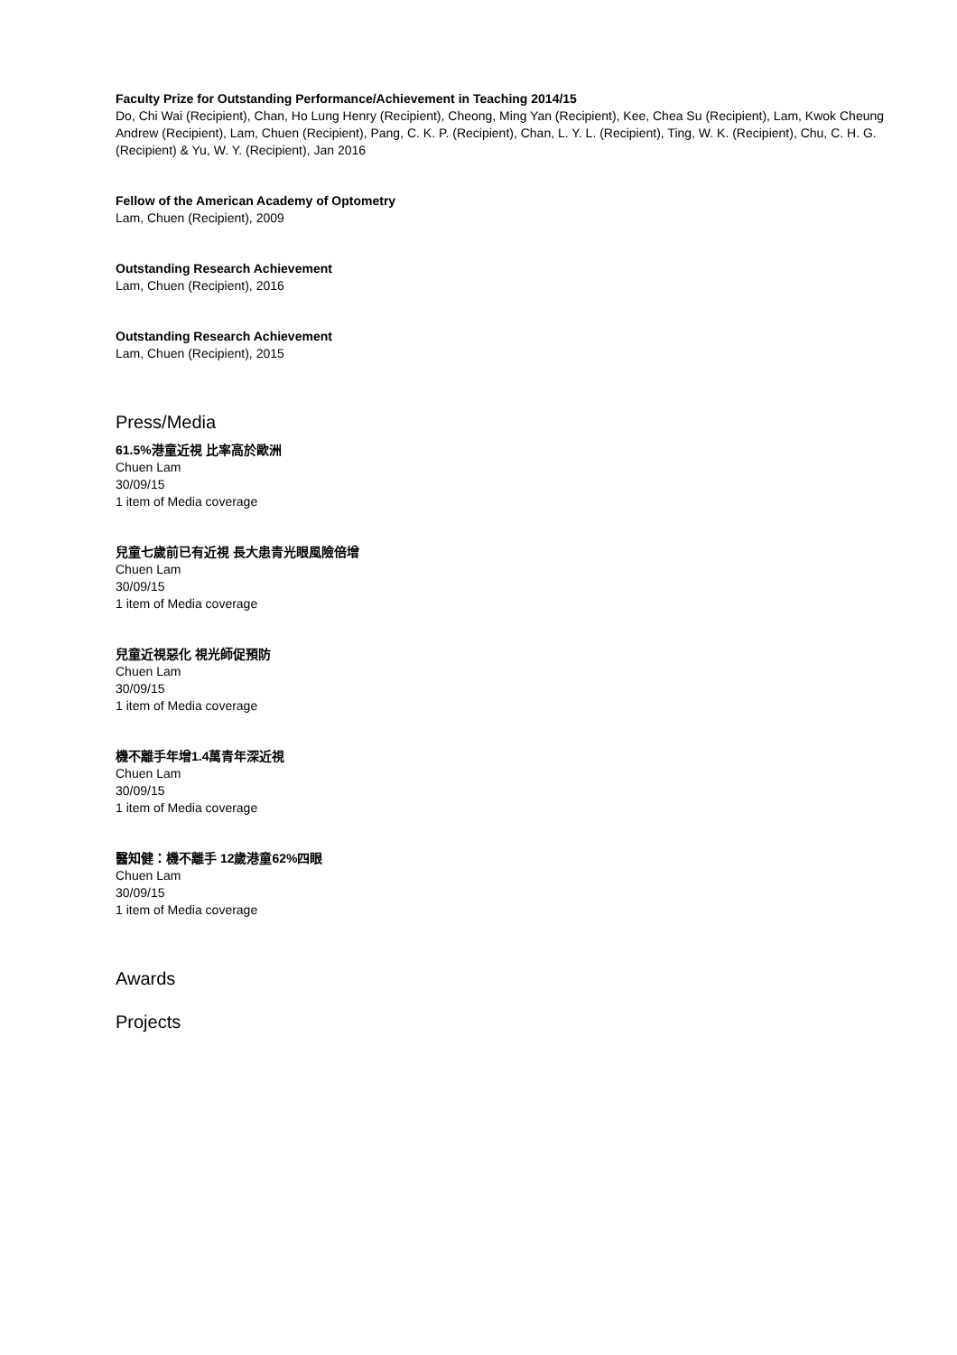Faculty Prize for Outstanding Performance/Achievement in Teaching 2014/15
Do, Chi Wai (Recipient), Chan, Ho Lung Henry (Recipient), Cheong, Ming Yan (Recipient), Kee, Chea Su (Recipient), Lam, Kwok Cheung Andrew (Recipient), Lam, Chuen (Recipient), Pang, C. K. P. (Recipient), Chan, L. Y. L. (Recipient), Ting, W. K. (Recipient), Chu, C. H. G. (Recipient) & Yu, W. Y. (Recipient), Jan 2016
Fellow of the American Academy of Optometry
Lam, Chuen (Recipient), 2009
Outstanding Research Achievement
Lam, Chuen (Recipient), 2016
Outstanding Research Achievement
Lam, Chuen (Recipient), 2015
Press/Media
61.5%港童近視 比率高於歐洲
Chuen Lam
30/09/15
1 item of Media coverage
兒童七歲前已有近視 長大患青光眼風險倍增
Chuen Lam
30/09/15
1 item of Media coverage
兒童近視惡化 視光師促預防
Chuen Lam
30/09/15
1 item of Media coverage
機不離手年增1.4萬青年深近視
Chuen Lam
30/09/15
1 item of Media coverage
醫知健：機不離手 12歲港童62%四眼
Chuen Lam
30/09/15
1 item of Media coverage
Awards
Projects